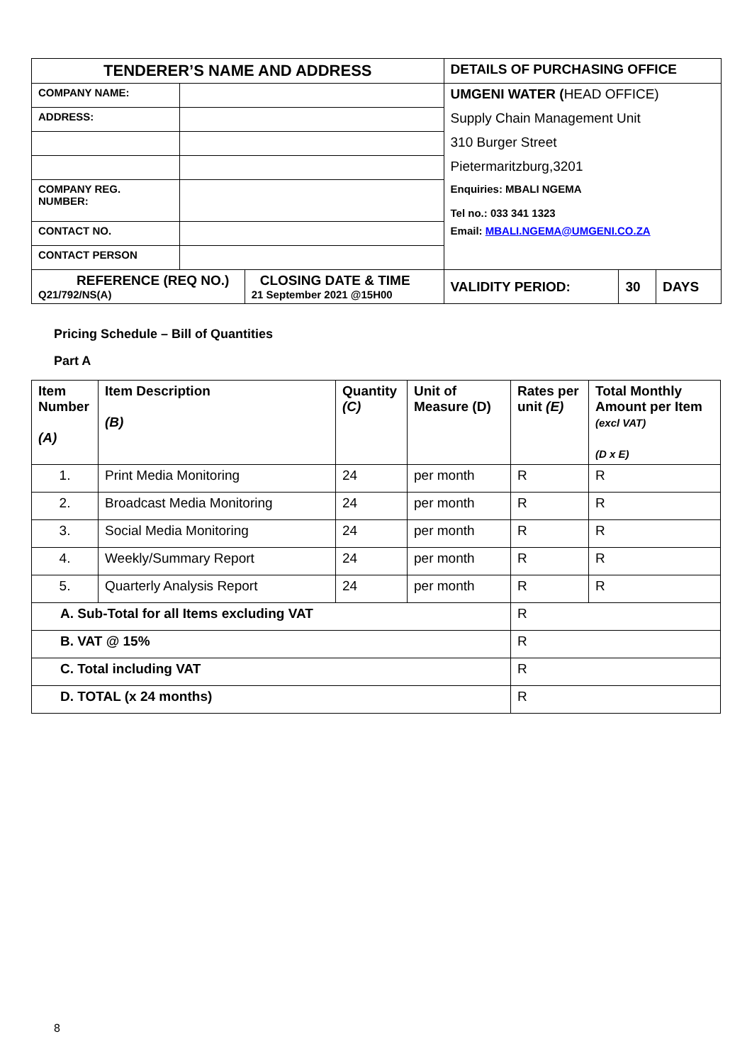| TENDERER’S NAME AND ADDRESS | | | DETAILS OF PURCHASING OFFICE | | |
| COMPANY NAME: | | | UMGENI WATER ( HEAD OFFICE) | | |
| ADDRESS: | | | Supply Chain Management Unit | | |
| | | | 310 Burger Street | | |
| | | | Pietermaritzburg,3201 | | |
| COMPANY REG. NUMBER: | | | Enquiries: MBALI NGEMA Tel no.: 033 341 1323 | | |
| CONTACT NO. | | | Email: MBALI.NGEMA@UMGENI.CO.ZA | | |
| CONTACT PERSON | | | | | |
| REFERENCE (REQ NO.) Q21/792/NS(A) | | CLOSING DATE & TIME 21 September 2021 @15H00 | VALIDITY PERIOD: | 30 | DAYS |
Pricing Schedule – Bill of Quantities
Part A
| Item Number (A) | Item Description (B) | Quantity (C) | Unit of Measure (D) | Rates per unit (E) | Total Monthly Amount per Item (excl VAT) (D x E) |
| --- | --- | --- | --- | --- | --- |
| 1. | Print Media Monitoring | 24 | per month | R | R |
| 2. | Broadcast Media Monitoring | 24 | per month | R | R |
| 3. | Social Media Monitoring | 24 | per month | R | R |
| 4. | Weekly/Summary Report | 24 | per month | R | R |
| 5. | Quarterly Analysis Report | 24 | per month | R | R |
| A. Sub-Total for all Items excluding VAT | | | | R | |
| B. VAT @ 15% | | | | R | |
| C. Total including VAT | | | | R | |
| D. TOTAL (x 24 months) | | | | R | |
8